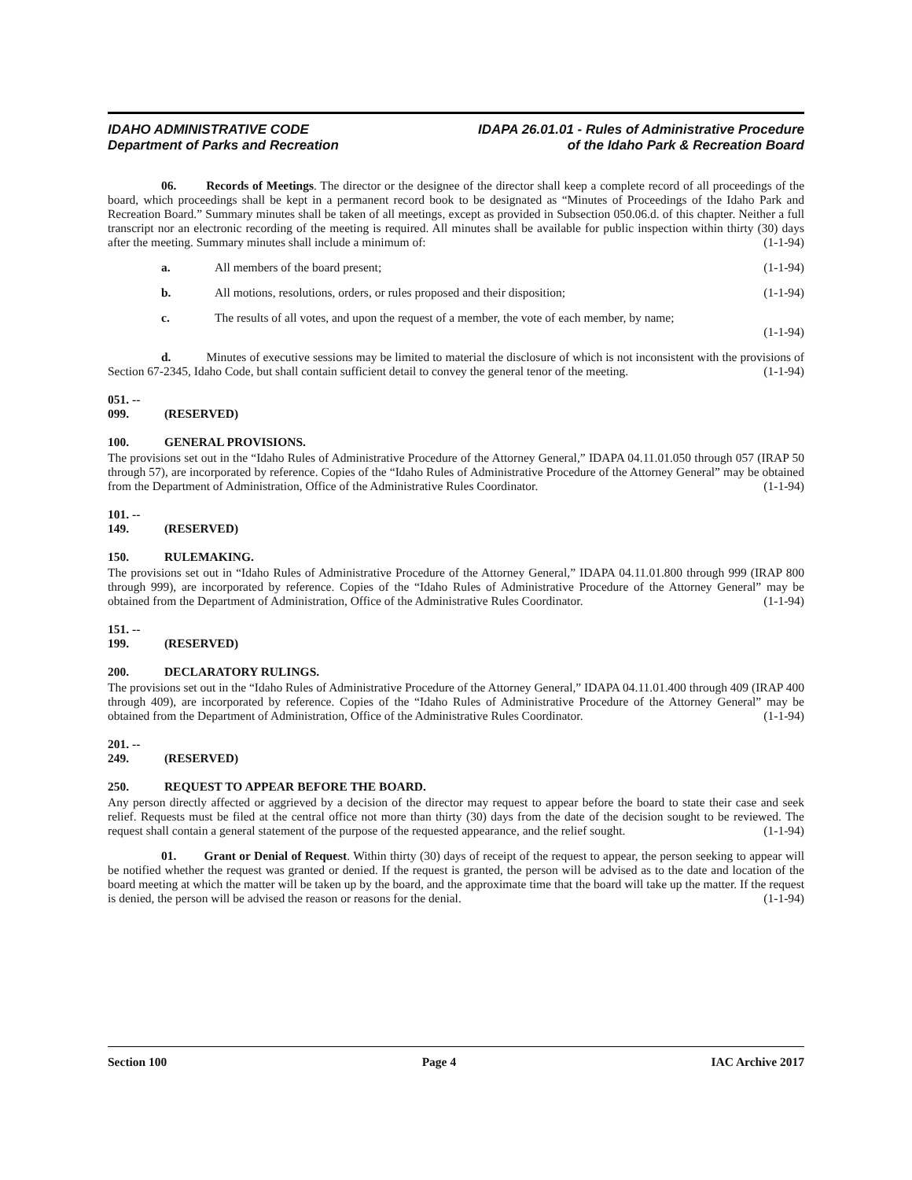IDAHO ADMINISTRATIVE CODE
Department of Parks and Recreation
IDAPA 26.01.01 - Rules of Administrative Procedure
of the Idaho Park & Recreation Board
06. Records of Meetings. The director or the designee of the director shall keep a complete record of all proceedings of the board, which proceedings shall be kept in a permanent record book to be designated as “Minutes of Proceedings of the Idaho Park and Recreation Board.” Summary minutes shall be taken of all meetings, except as provided in Subsection 050.06.d. of this chapter. Neither a full transcript nor an electronic recording of the meeting is required. All minutes shall be available for public inspection within thirty (30) days after the meeting. Summary minutes shall include a minimum of: (1-1-94)
a. All members of the board present; (1-1-94)
b. All motions, resolutions, orders, or rules proposed and their disposition; (1-1-94)
c. The results of all votes, and upon the request of a member, the vote of each member, by name;
(1-1-94)
d. Minutes of executive sessions may be limited to material the disclosure of which is not inconsistent with the provisions of Section 67-2345, Idaho Code, but shall contain sufficient detail to convey the general tenor of the meeting. (1-1-94)
051. -- 099. (RESERVED)
100. GENERAL PROVISIONS.
The provisions set out in the “Idaho Rules of Administrative Procedure of the Attorney General,” IDAPA 04.11.01.050 through 057 (IRAP 50 through 57), are incorporated by reference. Copies of the “Idaho Rules of Administrative Procedure of the Attorney General” may be obtained from the Department of Administration, Office of the Administrative Rules Coordinator. (1-1-94)
101. -- 149. (RESERVED)
150. RULEMAKING.
The provisions set out in “Idaho Rules of Administrative Procedure of the Attorney General,” IDAPA 04.11.01.800 through 999 (IRAP 800 through 999), are incorporated by reference. Copies of the “Idaho Rules of Administrative Procedure of the Attorney General” may be obtained from the Department of Administration, Office of the Administrative Rules Coordinator. (1-1-94)
151. -- 199. (RESERVED)
200. DECLARATORY RULINGS.
The provisions set out in the “Idaho Rules of Administrative Procedure of the Attorney General,” IDAPA 04.11.01.400 through 409 (IRAP 400 through 409), are incorporated by reference. Copies of the “Idaho Rules of Administrative Procedure of the Attorney General” may be obtained from the Department of Administration, Office of the Administrative Rules Coordinator. (1-1-94)
201. -- 249. (RESERVED)
250. REQUEST TO APPEAR BEFORE THE BOARD.
Any person directly affected or aggrieved by a decision of the director may request to appear before the board to state their case and seek relief. Requests must be filed at the central office not more than thirty (30) days from the date of the decision sought to be reviewed. The request shall contain a general statement of the purpose of the requested appearance, and the relief sought. (1-1-94)
01. Grant or Denial of Request. Within thirty (30) days of receipt of the request to appear, the person seeking to appear will be notified whether the request was granted or denied. If the request is granted, the person will be advised as to the date and location of the board meeting at which the matter will be taken up by the board, and the approximate time that the board will take up the matter. If the request is denied, the person will be advised the reason or reasons for the denial. (1-1-94)
Section 100 Page 4 IAC Archive 2017